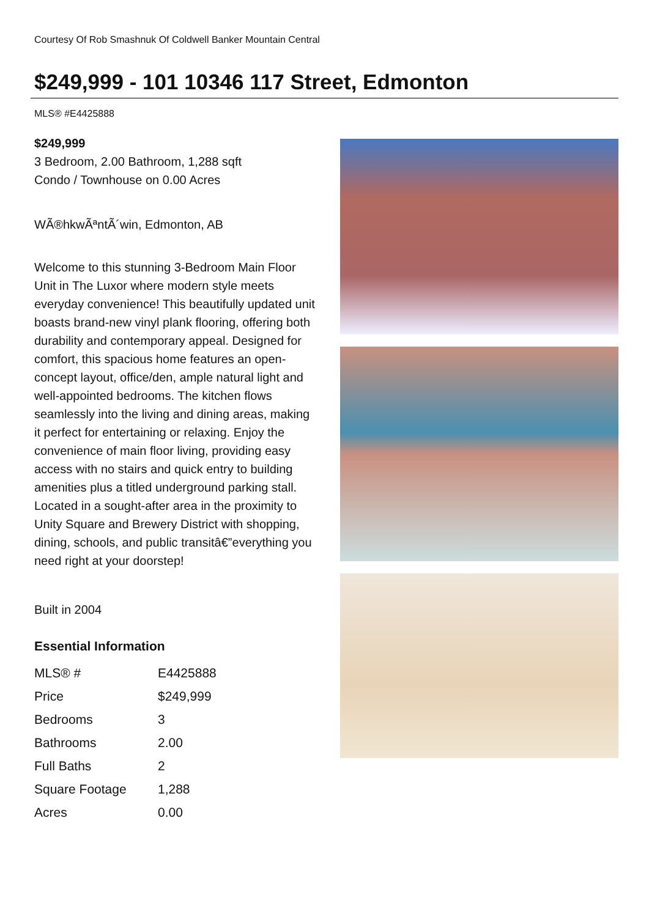Courtesy Of Rob Smashnuk Of Coldwell Banker Mountain Central
$249,999 - 101 10346 117 Street, Edmonton
MLS® #E4425888
$249,999
3 Bedroom, 2.00 Bathroom, 1,288 sqft
Condo / Townhouse on 0.00 Acres
WÃ®hkwÃªntÃ´win, Edmonton, AB
Welcome to this stunning 3-Bedroom Main Floor Unit in The Luxor where modern style meets everyday convenience! This beautifully updated unit boasts brand-new vinyl plank flooring, offering both durability and contemporary appeal. Designed for comfort, this spacious home features an open-concept layout, office/den, ample natural light and well-appointed bedrooms. The kitchen flows seamlessly into the living and dining areas, making it perfect for entertaining or relaxing. Enjoy the convenience of main floor living, providing easy access with no stairs and quick entry to building amenities plus a titled underground parking stall. Located in a sought-after area in the proximity to Unity Square and Brewery District with shopping, dining, schools, and public transitâ€”everything you need right at your doorstep!
Built in 2004
Essential Information
| MLS® # | E4425888 |
| Price | $249,999 |
| Bedrooms | 3 |
| Bathrooms | 2.00 |
| Full Baths | 2 |
| Square Footage | 1,288 |
| Acres | 0.00 |